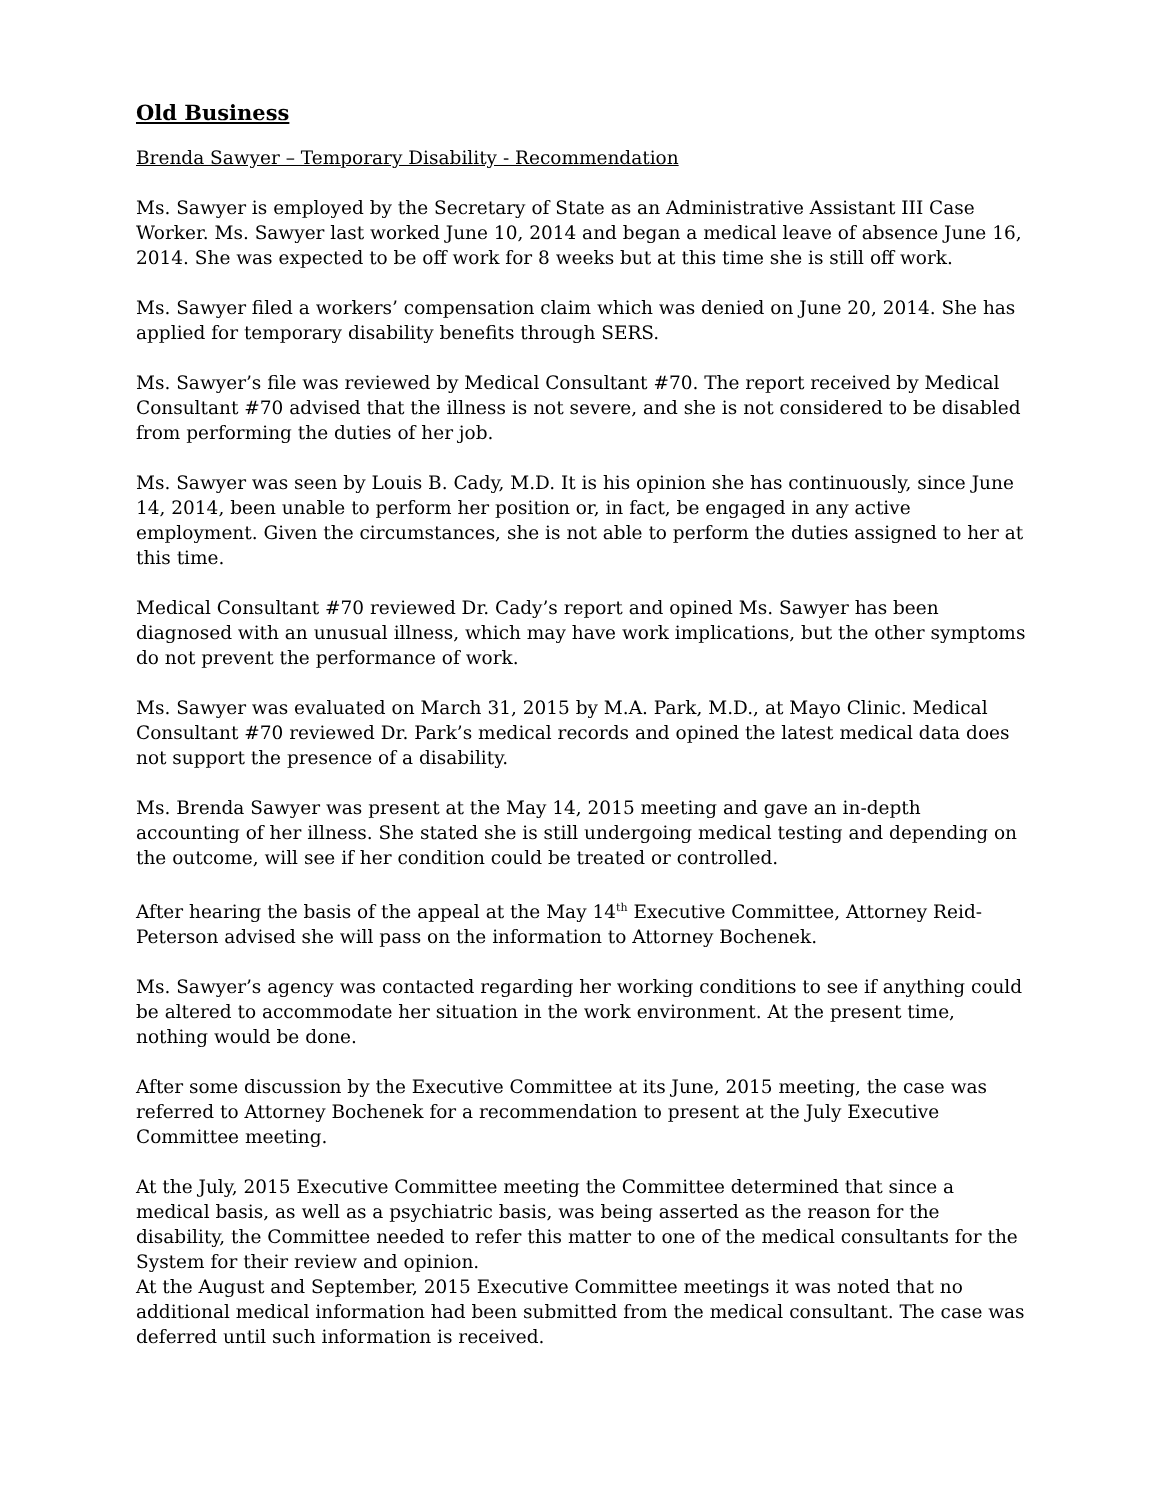Old Business
Brenda Sawyer – Temporary Disability - Recommendation
Ms. Sawyer is employed by the Secretary of State as an Administrative Assistant III Case Worker. Ms. Sawyer last worked June 10, 2014 and began a medical leave of absence June 16, 2014. She was expected to be off work for 8 weeks but at this time she is still off work.
Ms. Sawyer filed a workers’ compensation claim which was denied on June 20, 2014. She has applied for temporary disability benefits through SERS.
Ms. Sawyer’s file was reviewed by Medical Consultant #70. The report received by Medical Consultant #70 advised that the illness is not severe, and she is not considered to be disabled from performing the duties of her job.
Ms. Sawyer was seen by Louis B. Cady, M.D. It is his opinion she has continuously, since June 14, 2014, been unable to perform her position or, in fact, be engaged in any active employment. Given the circumstances, she is not able to perform the duties assigned to her at this time.
Medical Consultant #70 reviewed Dr. Cady’s report and opined Ms. Sawyer has been diagnosed with an unusual illness, which may have work implications, but the other symptoms do not prevent the performance of work.
Ms. Sawyer was evaluated on March 31, 2015 by M.A. Park, M.D., at Mayo Clinic. Medical Consultant #70 reviewed Dr. Park’s medical records and opined the latest medical data does not support the presence of a disability.
Ms. Brenda Sawyer was present at the May 14, 2015 meeting and gave an in-depth accounting of her illness. She stated she is still undergoing medical testing and depending on the outcome, will see if her condition could be treated or controlled.
After hearing the basis of the appeal at the May 14<sup>th</sup> Executive Committee, Attorney Reid-Peterson advised she will pass on the information to Attorney Bochenek.
Ms. Sawyer’s agency was contacted regarding her working conditions to see if anything could be altered to accommodate her situation in the work environment. At the present time, nothing would be done.
After some discussion by the Executive Committee at its June, 2015 meeting, the case was referred to Attorney Bochenek for a recommendation to present at the July Executive Committee meeting.
At the July, 2015 Executive Committee meeting the Committee determined that since a medical basis, as well as a psychiatric basis, was being asserted as the reason for the disability, the Committee needed to refer this matter to one of the medical consultants for the System for their review and opinion.
At the August and September, 2015 Executive Committee meetings it was noted that no additional medical information had been submitted from the medical consultant. The case was deferred until such information is received.